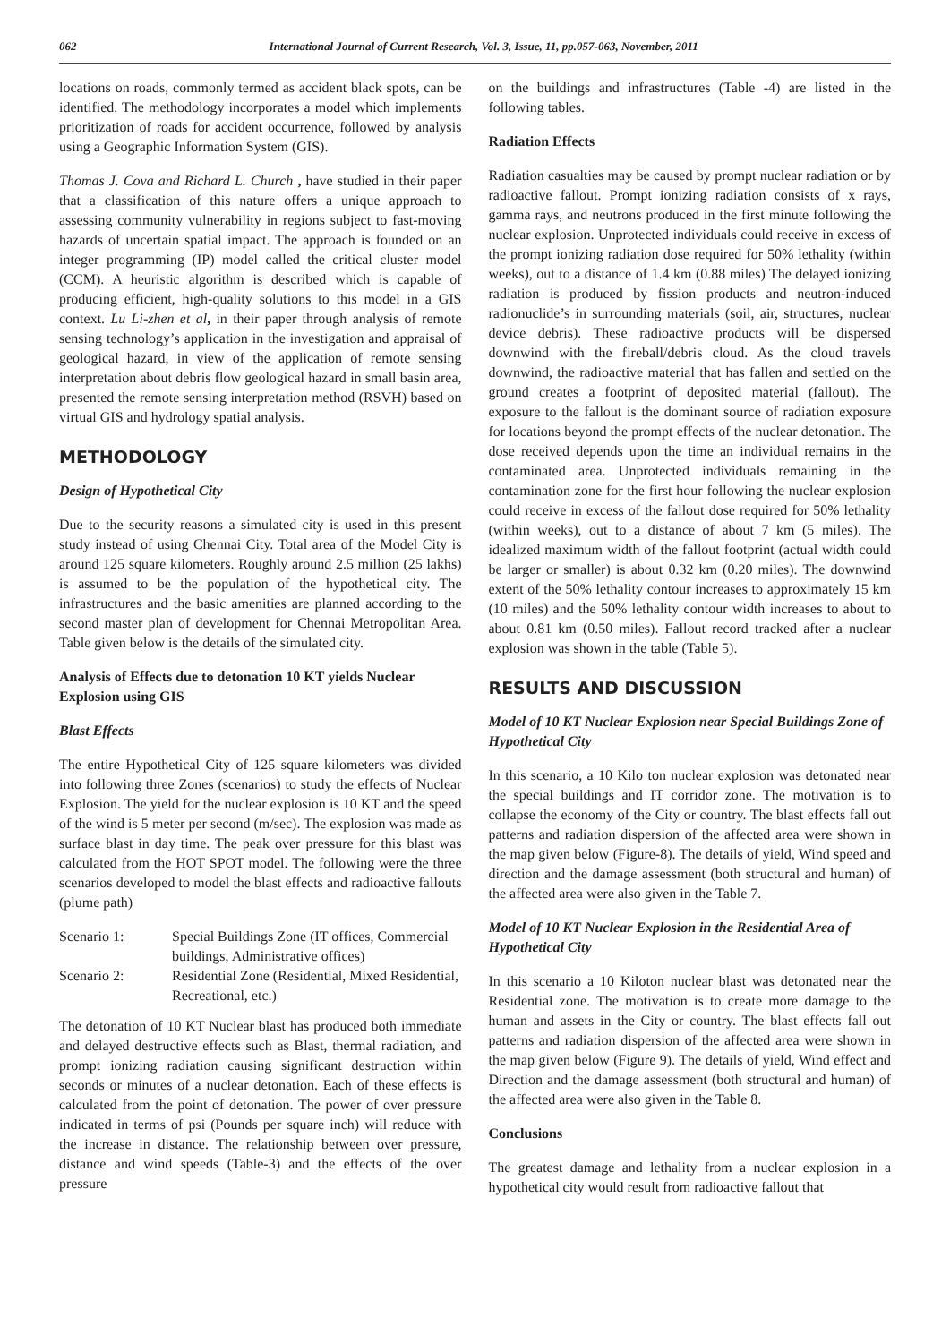062 International Journal of Current Research, Vol. 3, Issue, 11, pp.057-063, November, 2011
locations on roads, commonly termed as accident black spots, can be identified. The methodology incorporates a model which implements prioritization of roads for accident occurrence, followed by analysis using a Geographic Information System (GIS).
Thomas J. Cova and Richard L. Church , have studied in their paper that a classification of this nature offers a unique approach to assessing community vulnerability in regions subject to fast-moving hazards of uncertain spatial impact. The approach is founded on an integer programming (IP) model called the critical cluster model (CCM). A heuristic algorithm is described which is capable of producing efficient, high-quality solutions to this model in a GIS context. Lu Li-zhen et al, in their paper through analysis of remote sensing technology’s application in the investigation and appraisal of geological hazard, in view of the application of remote sensing interpretation about debris flow geological hazard in small basin area, presented the remote sensing interpretation method (RSVH) based on virtual GIS and hydrology spatial analysis.
METHODOLOGY
Design of Hypothetical City
Due to the security reasons a simulated city is used in this present study instead of using Chennai City. Total area of the Model City is around 125 square kilometers. Roughly around 2.5 million (25 lakhs) is assumed to be the population of the hypothetical city. The infrastructures and the basic amenities are planned according to the second master plan of development for Chennai Metropolitan Area. Table given below is the details of the simulated city.
Analysis of Effects due to detonation 10 KT yields Nuclear Explosion using GIS
Blast Effects
The entire Hypothetical City of 125 square kilometers was divided into following three Zones (scenarios) to study the effects of Nuclear Explosion. The yield for the nuclear explosion is 10 KT and the speed of the wind is 5 meter per second (m/sec). The explosion was made as surface blast in day time. The peak over pressure for this blast was calculated from the HOT SPOT model. The following were the three scenarios developed to model the blast effects and radioactive fallouts (plume path)
| Scenario 1: | Special Buildings Zone (IT offices, Commercial buildings, Administrative offices) |
| Scenario 2: | Residential Zone (Residential, Mixed Residential, Recreational, etc.) |
The detonation of 10 KT Nuclear blast has produced both immediate and delayed destructive effects such as Blast, thermal radiation, and prompt ionizing radiation causing significant destruction within seconds or minutes of a nuclear detonation. Each of these effects is calculated from the point of detonation. The power of over pressure indicated in terms of psi (Pounds per square inch) will reduce with the increase in distance. The relationship between over pressure, distance and wind speeds (Table-3) and the effects of the over pressure
on the buildings and infrastructures (Table -4) are listed in the following tables.
Radiation Effects
Radiation casualties may be caused by prompt nuclear radiation or by radioactive fallout. Prompt ionizing radiation consists of x rays, gamma rays, and neutrons produced in the first minute following the nuclear explosion. Unprotected individuals could receive in excess of the prompt ionizing radiation dose required for 50% lethality (within weeks), out to a distance of 1.4 km (0.88 miles) The delayed ionizing radiation is produced by fission products and neutron-induced radionuclide’s in surrounding materials (soil, air, structures, nuclear device debris). These radioactive products will be dispersed downwind with the fireball/debris cloud. As the cloud travels downwind, the radioactive material that has fallen and settled on the ground creates a footprint of deposited material (fallout). The exposure to the fallout is the dominant source of radiation exposure for locations beyond the prompt effects of the nuclear detonation. The dose received depends upon the time an individual remains in the contaminated area. Unprotected individuals remaining in the contamination zone for the first hour following the nuclear explosion could receive in excess of the fallout dose required for 50% lethality (within weeks), out to a distance of about 7 km (5 miles). The idealized maximum width of the fallout footprint (actual width could be larger or smaller) is about 0.32 km (0.20 miles). The downwind extent of the 50% lethality contour increases to approximately 15 km (10 miles) and the 50% lethality contour width increases to about to about 0.81 km (0.50 miles). Fallout record tracked after a nuclear explosion was shown in the table (Table 5).
RESULTS AND DISCUSSION
Model of 10 KT Nuclear Explosion near Special Buildings Zone of Hypothetical City
In this scenario, a 10 Kilo ton nuclear explosion was detonated near the special buildings and IT corridor zone. The motivation is to collapse the economy of the City or country. The blast effects fall out patterns and radiation dispersion of the affected area were shown in the map given below (Figure-8). The details of yield, Wind speed and direction and the damage assessment (both structural and human) of the affected area were also given in the Table 7.
Model of 10 KT Nuclear Explosion in the Residential Area of Hypothetical City
In this scenario a 10 Kiloton nuclear blast was detonated near the Residential zone. The motivation is to create more damage to the human and assets in the City or country. The blast effects fall out patterns and radiation dispersion of the affected area were shown in the map given below (Figure 9). The details of yield, Wind effect and Direction and the damage assessment (both structural and human) of the affected area were also given in the Table 8.
Conclusions
The greatest damage and lethality from a nuclear explosion in a hypothetical city would result from radioactive fallout that